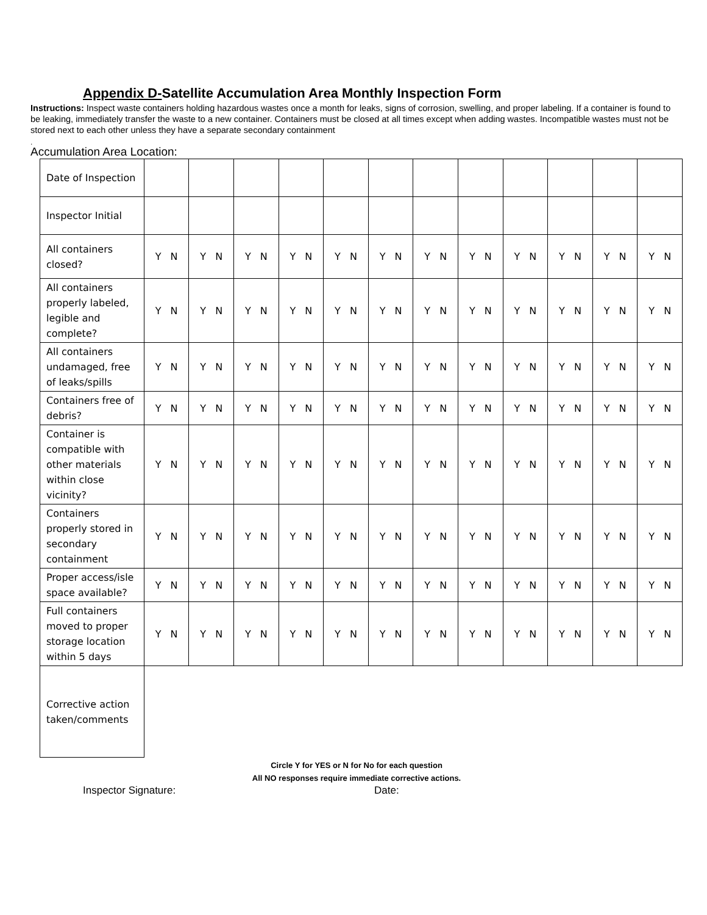Appendix D-Satellite Accumulation Area Monthly Inspection Form
Instructions: Inspect waste containers holding hazardous wastes once a month for leaks, signs of corrosion, swelling, and proper labeling. If a container is found to be leaking, immediately transfer the waste to a new container. Containers must be closed at all times except when adding wastes. Incompatible wastes must not be stored next to each other unless they have a separate secondary containment
.
Accumulation Area Location:
| Date of Inspection | | | | | | | | | | | | |
| Inspector Initial | | | | | | | | | | | | |
| All containers closed? | Y N | Y N | Y N | Y N | Y N | Y N | Y N | Y N | Y N | Y N | Y N | Y N |
| All containers properly labeled, legible and complete? | Y N | Y N | Y N | Y N | Y N | Y N | Y N | Y N | Y N | Y N | Y N | Y N |
| All containers undamaged, free of leaks/spills | Y N | Y N | Y N | Y N | Y N | Y N | Y N | Y N | Y N | Y N | Y N | Y N |
| Containers free of debris? | Y N | Y N | Y N | Y N | Y N | Y N | Y N | Y N | Y N | Y N | Y N | Y N |
| Container is compatible with other materials within close vicinity? | Y N | Y N | Y N | Y N | Y N | Y N | Y N | Y N | Y N | Y N | Y N | Y N |
| Containers properly stored in secondary containment | Y N | Y N | Y N | Y N | Y N | Y N | Y N | Y N | Y N | Y N | Y N | Y N |
| Proper access/isle space available? | Y N | Y N | Y N | Y N | Y N | Y N | Y N | Y N | Y N | Y N | Y N | Y N |
| Full containers moved to proper storage location within 5 days | Y N | Y N | Y N | Y N | Y N | Y N | Y N | Y N | Y N | Y N | Y N | Y N |
| Corrective action taken/comments | | | | | | | | | | | | |
Circle Y for YES or N for No for each question
All NO responses require immediate corrective actions.
Inspector Signature: Date: